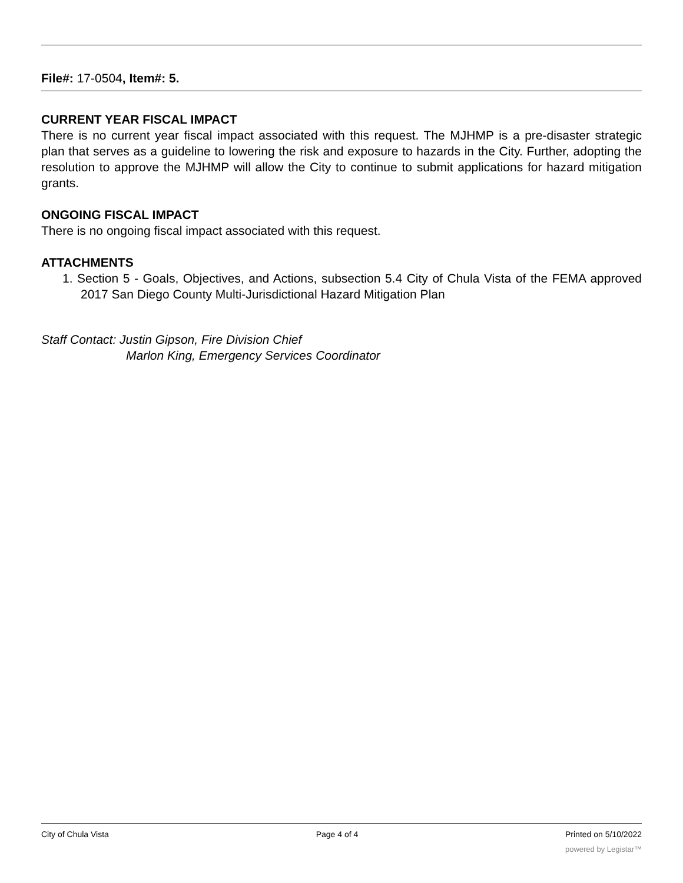File#: 17-0504, Item#: 5.
CURRENT YEAR FISCAL IMPACT
There is no current year fiscal impact associated with this request. The MJHMP is a pre-disaster strategic plan that serves as a guideline to lowering the risk and exposure to hazards in the City. Further, adopting the resolution to approve the MJHMP will allow the City to continue to submit applications for hazard mitigation grants.
ONGOING FISCAL IMPACT
There is no ongoing fiscal impact associated with this request.
ATTACHMENTS
1. Section 5 - Goals, Objectives, and Actions, subsection 5.4 City of Chula Vista of the FEMA approved 2017 San Diego County Multi-Jurisdictional Hazard Mitigation Plan
Staff Contact: Justin Gipson, Fire Division Chief
Marlon King, Emergency Services Coordinator
City of Chula Vista Page 4 of 4 Printed on 5/10/2022
powered by Legistar™